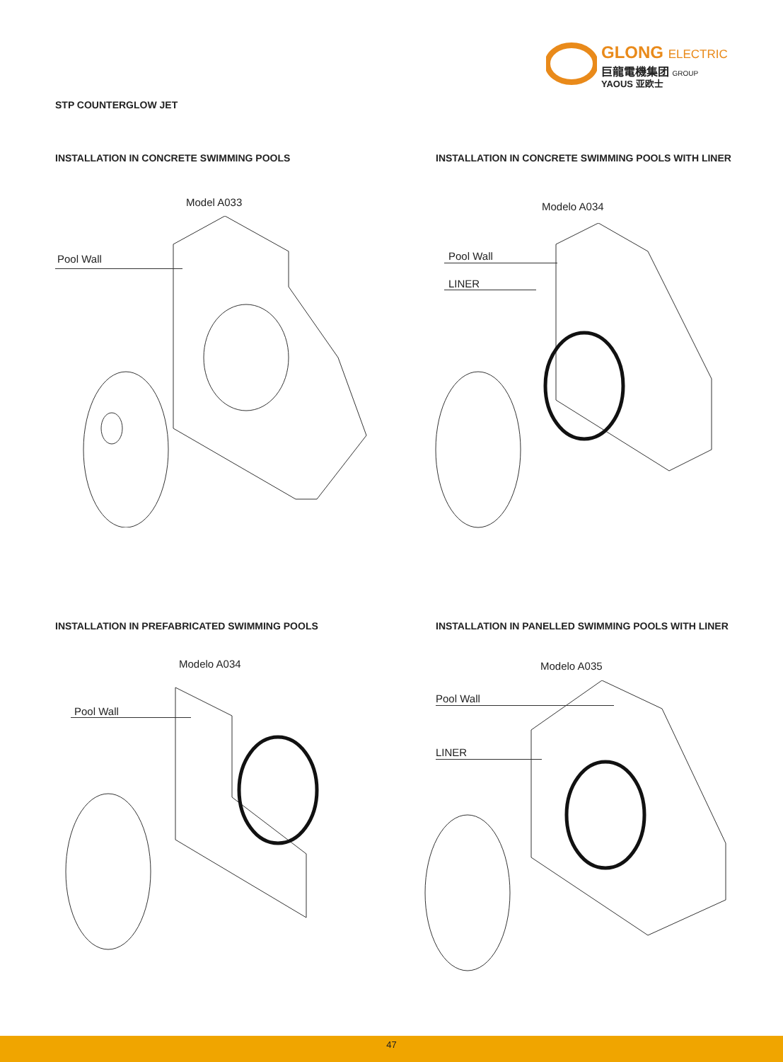GLONG ELECTRIC
巨龍電機集团 GROUP
YAOUS 亚欧士
STP COUNTERGLOW JET
INSTALLATION IN CONCRETE SWIMMING POOLS
Model A033
Pool Wall
INSTALLATION IN CONCRETE SWIMMING POOLS WITH LINER
Modelo A034
Pool Wall
LINER
INSTALLATION IN PREFABRICATED SWIMMING POOLS
Modelo A034
Pool Wall
INSTALLATION IN PANELLED SWIMMING POOLS WITH LINER
Modelo A035
Pool Wall
LINER
47